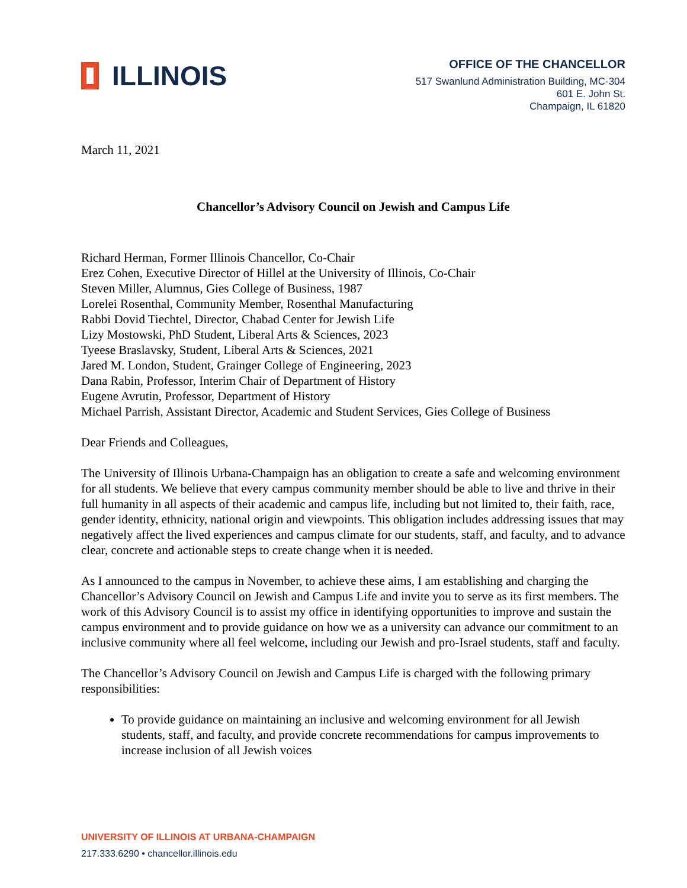ILLINOIS
OFFICE OF THE CHANCELLOR
517 Swanlund Administration Building, MC-304
601 E. John St.
Champaign, IL 61820
March 11, 2021
Chancellor’s Advisory Council on Jewish and Campus Life
Richard Herman, Former Illinois Chancellor, Co-Chair
Erez Cohen, Executive Director of Hillel at the University of Illinois, Co-Chair
Steven Miller, Alumnus, Gies College of Business, 1987
Lorelei Rosenthal, Community Member, Rosenthal Manufacturing
Rabbi Dovid Tiechtel, Director, Chabad Center for Jewish Life
Lizy Mostowski, PhD Student, Liberal Arts & Sciences, 2023
Tyeese Braslavsky, Student, Liberal Arts & Sciences, 2021
Jared M. London, Student, Grainger College of Engineering, 2023
Dana Rabin, Professor, Interim Chair of Department of History
Eugene Avrutin, Professor, Department of History
Michael Parrish, Assistant Director, Academic and Student Services, Gies College of Business
Dear Friends and Colleagues,
The University of Illinois Urbana-Champaign has an obligation to create a safe and welcoming environment for all students. We believe that every campus community member should be able to live and thrive in their full humanity in all aspects of their academic and campus life, including but not limited to, their faith, race, gender identity, ethnicity, national origin and viewpoints. This obligation includes addressing issues that may negatively affect the lived experiences and campus climate for our students, staff, and faculty, and to advance clear, concrete and actionable steps to create change when it is needed.
As I announced to the campus in November, to achieve these aims, I am establishing and charging the Chancellor’s Advisory Council on Jewish and Campus Life and invite you to serve as its first members. The work of this Advisory Council is to assist my office in identifying opportunities to improve and sustain the campus environment and to provide guidance on how we as a university can advance our commitment to an inclusive community where all feel welcome, including our Jewish and pro-Israel students, staff and faculty.
The Chancellor’s Advisory Council on Jewish and Campus Life is charged with the following primary responsibilities:
To provide guidance on maintaining an inclusive and welcoming environment for all Jewish students, staff, and faculty, and provide concrete recommendations for campus improvements to increase inclusion of all Jewish voices
UNIVERSITY OF ILLINOIS AT URBANA-CHAMPAIGN
217.333.6290 • chancellor.illinois.edu